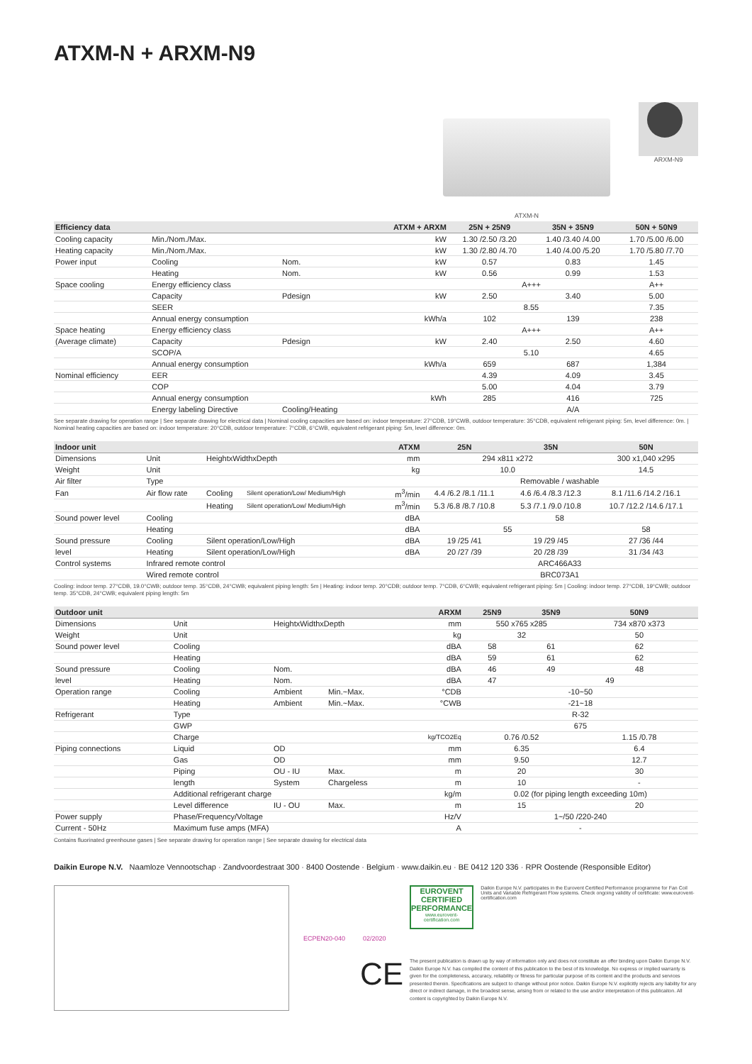ATXM-N + ARXM-N9
ATXM-N
ARXM-N9
| Efficiency data | | | ATXM + ARXM | 25N + 25N9 | 35N + 35N9 | 50N + 50N9 |
| --- | --- | --- | --- | --- | --- | --- |
| Cooling capacity | Min./Nom./Max. | | kW | 1.30 /2.50 /3.20 | 1.40 /3.40 /4.00 | 1.70 /5.00 /6.00 |
| Heating capacity | Min./Nom./Max. | | kW | 1.30 /2.80 /4.70 | 1.40 /4.00 /5.20 | 1.70 /5.80 /7.70 |
| Power input | Cooling | Nom. | kW | 0.57 | 0.83 | 1.45 |
| | Heating | Nom. | kW | 0.56 | 0.99 | 1.53 |
| Space cooling | Energy efficiency class | | | A+++ | | A++ |
| | Capacity | Pdesign | kW | 2.50 | 3.40 | 5.00 |
| | SEER | | | 8.55 | | 7.35 |
| | Annual energy consumption | | kWh/a | 102 | 139 | 238 |
| Space heating | Energy efficiency class | | | A+++ | | A++ |
| (Average climate) | Capacity | Pdesign | kW | 2.40 | 2.50 | 4.60 |
| | SCOP/A | | | 5.10 | | 4.65 |
| | Annual energy consumption | | kWh/a | 659 | 687 | 1,384 |
| Nominal efficiency | EER | | | 4.39 | 4.09 | 3.45 |
| | COP | | | 5.00 | 4.04 | 3.79 |
| | Annual energy consumption | | kWh | 285 | 416 | 725 |
| | Energy labeling Directive | Cooling/Heating | | A/A | | |
See separate drawing for operation range | See separate drawing for electrical data | Nominal cooling capacities are based on: indoor temperature: 27°CDB, 19°CWB, outdoor temperature: 35°CDB, equivalent refrigerant piping: 5m, level difference: 0m. | Nominal heating capacities are based on: indoor temperature: 20°CDB, outdoor temperature: 7°CDB, 6°CWB, equivalent refrigerant piping: 5m, level difference: 0m.
| Indoor unit | | | | ATXM | 25N | 35N | 50N |
| --- | --- | --- | --- | --- | --- | --- | --- |
| Dimensions | Unit | HeightxWidthxDepth | | mm | 294 x811 x272 | | 300 x1,040 x295 |
| Weight | Unit | | | kg | 10.0 | | 14.5 |
| Air filter | Type | | | | Removable / washable | | |
| Fan | Air flow rate | Cooling | Silent operation/Low/ Medium/High | m<sup>3</sup>/min | 4.4 /6.2 /8.1 /11.1 | 4.6 /6.4 /8.3 /12.3 | 8.1 /11.6 /14.2 /16.1 |
| | | Heating | Silent operation/Low/ Medium/High | m<sup>3</sup>/min | 5.3 /6.8 /8.7 /10.8 | 5.3 /7.1 /9.0 /10.8 | 10.7 /12.2 /14.6 /17.1 |
| Sound power level | Cooling | | | dBA | 58 | | |
| | Heating | | | dBA | 55 | | 58 |
| Sound pressure | Cooling | Silent operation/Low/High | | dBA | 19 /25 /41 | 19 /29 /45 | 27 /36 /44 |
| level | Heating | Silent operation/Low/High | | dBA | 20 /27 /39 | 20 /28 /39 | 31 /34 /43 |
| Control systems | Infrared remote control | | | | ARC466A33 | | |
| | Wired remote control | | | | BRC073A1 | | |
Cooling: indoor temp. 27°CDB, 19.0°CWB; outdoor temp. 35°CDB, 24°CWB; equivalent piping length: 5m | Heating: indoor temp. 20°CDB; outdoor temp. 7°CDB, 6°CWB; equivalent refrigerant piping: 5m | Cooling: indoor temp. 27°CDB, 19°CWB; outdoor temp. 35°CDB, 24°CWB; equivalent piping length: 5m
| Outdoor unit | | | | ARXM | 25N9 | 35N9 | 50N9 |
| --- | --- | --- | --- | --- | --- | --- | --- |
| Dimensions | Unit | HeightxWidthxDepth | | mm | 550 x765 x285 | | 734 x870 x373 |
| Weight | Unit | | | kg | 32 | | 50 |
| Sound power level | Cooling | | | dBA | 58 | 61 | 62 |
| | Heating | | | dBA | 59 | 61 | 62 |
| Sound pressure | Cooling | Nom. | | dBA | 46 | 49 | 48 |
| level | Heating | Nom. | | dBA | 47 | 49 | |
| Operation range | Cooling | Ambient | Min.~Max. | °CDB | -10~50 | | |
| | Heating | Ambient | Min.~Max. | °CWB | -21~18 | | |
| Refrigerant | Type | | | | R-32 | | |
| | GWP | | | | 675 | | |
| | Charge | | | kg/TCO2Eq | 0.76 /0.52 | | 1.15 /0.78 |
| Piping connections | Liquid | OD | | mm | 6.35 | | 6.4 |
| | Gas | OD | | mm | 9.50 | | 12.7 |
| | Piping | OU - IU | Max. | m | 20 | | 30 |
| | length | System | Chargeless | m | 10 | | - |
| | Additional refrigerant charge | | | kg/m | 0.02 (for piping length exceeding 10m) | | |
| | Level difference | IU - OU | Max. | m | 15 | | 20 |
| Power supply | Phase/Frequency/Voltage | | | Hz/V | 1~/50 /220-240 | | |
| Current - 50Hz | Maximum fuse amps (MFA) | | | A | - | | |
Contains fluorinated greenhouse gases | See separate drawing for operation range | See separate drawing for electrical data
Daikin Europe N.V. Naamloze Vennootschap · Zandvoordestraat 300 · 8400 Oostende · Belgium · www.daikin.eu · BE 0412 120 336 · RPR Oostende (Responsible Editor)
ECPEN20-040 02/2020
CE
EUROVENT
CERTIFIED
PERFORMANCE
www.eurovent-certification.com
Daikin Europe N.V. participates in the Eurovent Certified Performance programme for Fan Coil Units and Variable Refrigerant Flow systems. Check ongoing validity of certificate: www.eurovent-certification.com
The present publication is drawn up by way of information only and does not constitute an offer binding upon Daikin Europe N.V. Daikin Europe N.V. has compiled the content of this publication to the best of its knowledge. No express or implied warranty is given for the completeness, accuracy, reliability or fitness for particular purpose of its content and the products and services presented therein. Specifications are subject to change without prior notice. Daikin Europe N.V. explicitly rejects any liability for any direct or indirect damage, in the broadest sense, arising from or related to the use and/or interpretation of this publicaiton. All content is copyrighted by Daikin Europe N.V.